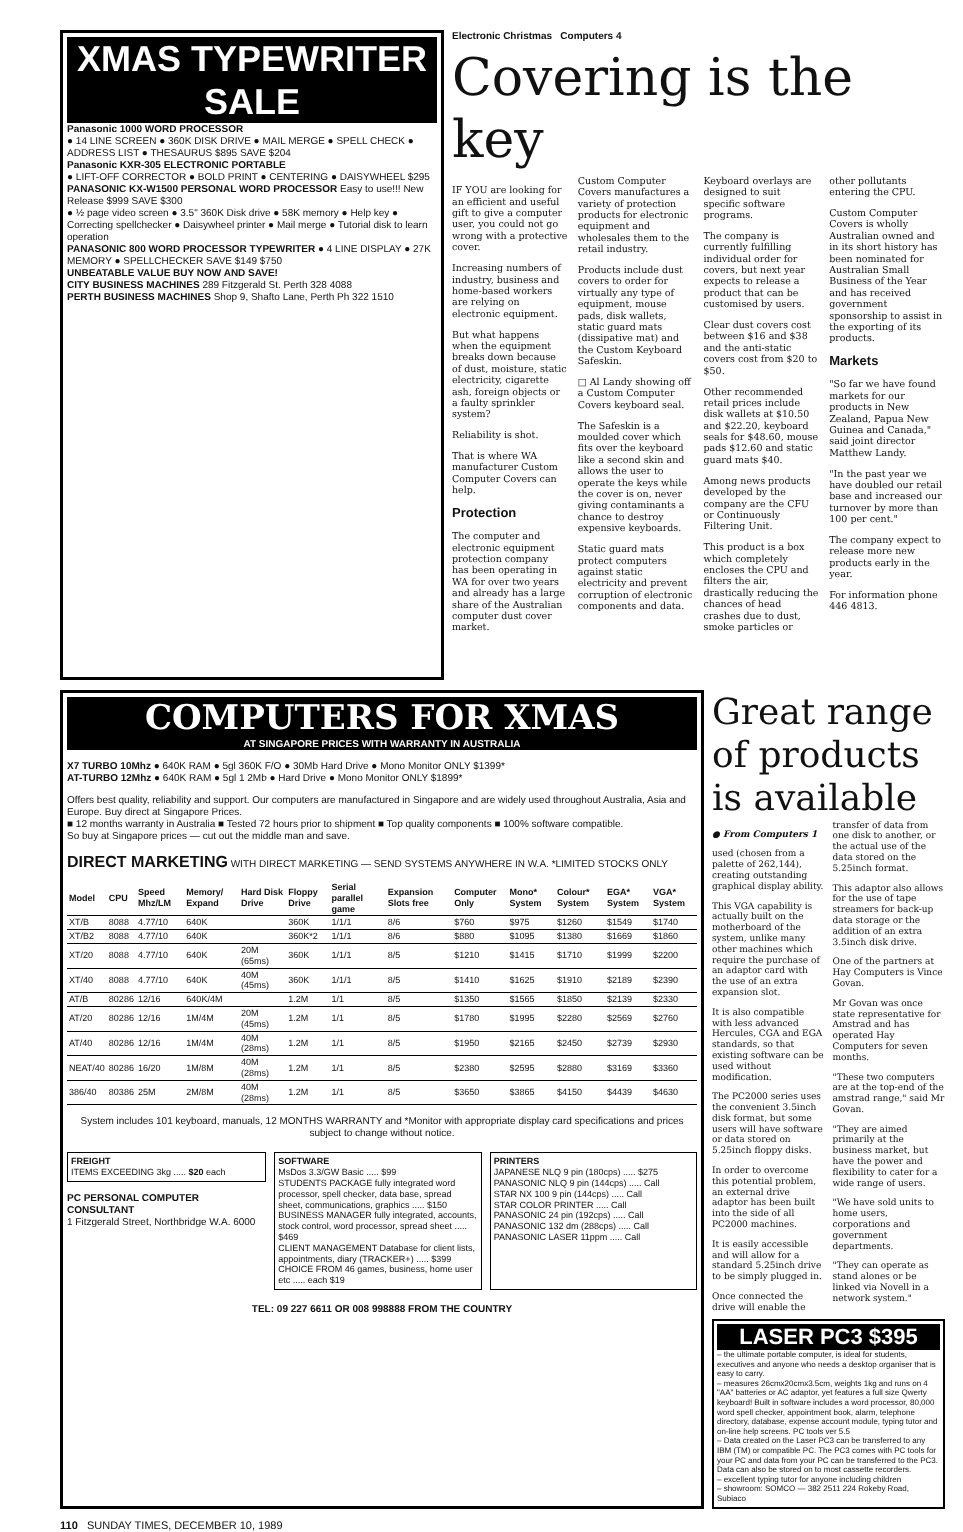XMAS TYPEWRITER SALE
Panasonic 1000 WORD PROCESSOR
● 14 LINE SCREEN ● 360K DISK DRIVE ● MAIL MERGE ● SPELL CHECK ● ADDRESS LIST ● THESAURUS $895 SAVE $204
Panasonic KXR-305 ELECTRONIC PORTABLE
● LIFT-OFF CORRECTOR ● BOLD PRINT ● CENTERING ● DAISYWHEEL $295
PANASONIC KX-W1500 PERSONAL WORD PROCESSOR Easy to use!!! New Release $999 SAVE $300
● ½ page video screen ● 3.5" 360K Disk drive ● 58K memory ● Help key ● Correcting spellchecker ● Daisywheel printer ● Mail merge ● Tutorial disk to learn operation
PANASONIC 800 WORD PROCESSOR TYPEWRITER ● 4 LINE DISPLAY ● 27K MEMORY ● SPELLCHECKER SAVE $149 $750
UNBEATABLE VALUE BUY NOW AND SAVE!
CITY BUSINESS MACHINES 289 Fitzgerald St. Perth 328 4088
PERTH BUSINESS MACHINES Shop 9, Shafto Lane, Perth Ph 322 1510
Electronic Christmas Computers 4
Covering is the key
IF YOU are looking for an efficient and useful gift to give a computer user, you could not go wrong with a protective cover.
Increasing numbers of industry, business and home-based workers are relying on electronic equipment.
But what happens when the equipment breaks down because of dust, moisture, static electricity, cigarette ash, foreign objects or a faulty sprinkler system?
Reliability is shot.
That is where WA manufacturer Custom Computer Covers can help.
Protection
The computer and electronic equipment protection company has been operating in WA for over two years and already has a large share of the Australian computer dust cover market.
Custom Computer Covers manufactures a variety of protection products for electronic equipment and wholesales them to the retail industry.
Products include dust covers to order for virtually any type of equipment, mouse pads, disk wallets, static guard mats (dissipative mat) and the Custom Keyboard Safeskin.
□ Al Landy showing off a Custom Computer Covers keyboard seal.
The Safeskin is a moulded cover which fits over the keyboard like a second skin and allows the user to operate the keys while the cover is on, never giving contaminants a chance to destroy expensive keyboards.
Static guard mats protect computers against static electricity and prevent corruption of electronic components and data.
Keyboard overlays are designed to suit specific software programs.
The company is currently fulfilling individual order for covers, but next year expects to release a product that can be customised by users.
Clear dust covers cost between $16 and $38 and the anti-static covers cost from $20 to $50.
Other recommended retail prices include disk wallets at $10.50 and $22.20, keyboard seals for $48.60, mouse pads $12.60 and static guard mats $40.
Among news products developed by the company are the CFU or Continuously Filtering Unit.
This product is a box which completely encloses the CPU and filters the air, drastically reducing the chances of head crashes due to dust, smoke particles or other pollutants entering the CPU.
Custom Computer Covers is wholly Australian owned and in its short history has been nominated for Australian Small Business of the Year and has received government sponsorship to assist in the exporting of its products.
Markets
"So far we have found markets for our products in New Zealand, Papua New Guinea and Canada," said joint director Matthew Landy.
"In the past year we have doubled our retail base and increased our turnover by more than 100 per cent."
The company expect to release more new products early in the year.
For information phone 446 4813.
COMPUTERS FOR XMAS
AT SINGAPORE PRICES WITH WARRANTY IN AUSTRALIA
X7 TURBO 10Mhz ● 640K RAM ● 5gl 360K F/O ● 30Mb Hard Drive ● Mono Monitor ONLY $1399*
AT-TURBO 12Mhz ● 640K RAM ● 5gl 1 2Mb ● Hard Drive ● Mono Monitor ONLY $1899*
Offers best quality, reliability and support. Our computers are manufactured in Singapore and are widely used throughout Australia, Asia and Europe. Buy direct at Singapore Prices.
■ 12 months warranty in Australia ■ Tested 72 hours prior to shipment ■ Top quality components ■ 100% software compatible.
So buy at Singapore prices — cut out the middle man and save.
DIRECT MARKETING WITH DIRECT MARKETING — SEND SYSTEMS ANYWHERE IN W.A. *LIMITED STOCKS ONLY
| Model | CPU | Speed Mhz/LM | Memory/ Expand | Hard Disk Drive | Floppy Drive | Serial parallel game | Expansion Slots free | Computer Only | Mono* System | Colour* System | EGA* System | VGA* System |
| --- | --- | --- | --- | --- | --- | --- | --- | --- | --- | --- | --- | --- |
| XT/B | 8088 | 4.77/10 | 640K | | 360K | 1/1/1 | 8/6 | $760 | $975 | $1260 | $1549 | $1740 |
| XT/B2 | 8088 | 4.77/10 | 640K | | 360K*2 | 1/1/1 | 8/6 | $880 | $1095 | $1380 | $1669 | $1860 |
| XT/20 | 8088 | 4.77/10 | 640K | 20M (65ms) | 360K | 1/1/1 | 8/5 | $1210 | $1415 | $1710 | $1999 | $2200 |
| XT/40 | 8088 | 4.77/10 | 640K | 40M (45ms) | 360K | 1/1/1 | 8/5 | $1410 | $1625 | $1910 | $2189 | $2390 |
| AT/B | 80286 | 12/16 | 640K/4M | | 1.2M | 1/1 | 8/5 | $1350 | $1565 | $1850 | $2139 | $2330 |
| AT/20 | 80286 | 12/16 | 1M/4M | 20M (45ms) | 1.2M | 1/1 | 8/5 | $1780 | $1995 | $2280 | $2569 | $2760 |
| AT/40 | 80286 | 12/16 | 1M/4M | 40M (28ms) | 1.2M | 1/1 | 8/5 | $1950 | $2165 | $2450 | $2739 | $2930 |
| NEAT/40 | 80286 | 16/20 | 1M/8M | 40M (28ms) | 1.2M | 1/1 | 8/5 | $2380 | $2595 | $2880 | $3169 | $3360 |
| 386/40 | 80386 | 25M | 2M/8M | 40M (28ms) | 1.2M | 1/1 | 8/5 | $3650 | $3865 | $4150 | $4439 | $4630 |
System includes 101 keyboard, manuals, 12 MONTHS WARRANTY and *Monitor with appropriate display card specifications and prices subject to change without notice.
FREIGHT
ITEMS EXCEEDING 3kg ..... $20 each
PC PERSONAL COMPUTER CONSULTANT
1 Fitzgerald Street, Northbridge W.A. 6000
SOFTWARE
MsDos 3.3/GW Basic ..... $99
STUDENTS PACKAGE fully integrated word processor, spell checker, data base, spread sheet, communications, graphics ..... $150
BUSINESS MANAGER fully integrated, accounts, stock control, word processor, spread sheet ..... $469
CLIENT MANAGEMENT Database for client lists, appointments, diary (TRACKER+) ..... $399
CHOICE FROM 46 games, business, home user etc ..... each $19
PRINTERS
JAPANESE NLQ 9 pin (180cps) ..... $275
PANASONIC NLQ 9 pin (144cps) ..... Call
STAR NX 100 9 pin (144cps) ..... Call
STAR COLOR PRINTER ..... Call
PANASONIC 24 pin (192cps) ..... Call
PANASONIC 132 dm (288cps) ..... Call
PANASONIC LASER 11ppm ..... Call
TEL: 09 227 6611 OR 008 998888 FROM THE COUNTRY
Great range of products is available
● From Computers 1
used (chosen from a palette of 262,144), creating outstanding graphical display ability.
This VGA capability is actually built on the motherboard of the system, unlike many other machines which require the purchase of an adaptor card with the use of an extra expansion slot.
It is also compatible with less advanced Hercules, CGA and EGA standards, so that existing software can be used without modification.
The PC2000 series uses the convenient 3.5inch disk format, but some users will have software or data stored on 5.25inch floppy disks.
In order to overcome this potential problem, an external drive adaptor has been built into the side of all PC2000 machines.
It is easily accessible and will allow for a standard 5.25inch drive to be simply plugged in.
Once connected the drive will enable the transfer of data from one disk to another, or the actual use of the data stored on the 5.25inch format.
This adaptor also allows for the use of tape streamers for back-up data storage or the addition of an extra 3.5inch disk drive.
One of the partners at Hay Computers is Vince Govan.
Mr Govan was once state representative for Amstrad and has operated Hay Computers for seven months.
"These two computers are at the top-end of the amstrad range," said Mr Govan.
"They are aimed primarily at the business market, but have the power and flexibility to cater for a wide range of users.
"We have sold units to home users, corporations and government departments.
"They can operate as stand alones or be linked via Novell in a network system."
LASER PC3 $395
– the ultimate portable computer, is ideal for students, executives and anyone who needs a desktop organiser that is easy to carry.
– measures 26cmx20cmx3.5cm, weights 1kg and runs on 4 "AA" batteries or AC adaptor, yet features a full size Qwerty keyboard! Built in software includes a word processor, 80,000 word spell checker, appointment book, alarm, telephone directory, database, expense account module, typing tutor and on-line help screens. PC tools ver 5.5
– Data created on the Laser PC3 can be transferred to any IBM (TM) or compatible PC. The PC3 comes with PC tools for your PC and data from your PC can be transferred to the PC3. Data can also be stored on to most cassette recorders.
– excellent typing tutor for anyone including children
– showroom: SOMCO — 382 2511 224 Rokeby Road, Subiaco
110 SUNDAY TIMES, DECEMBER 10, 1989